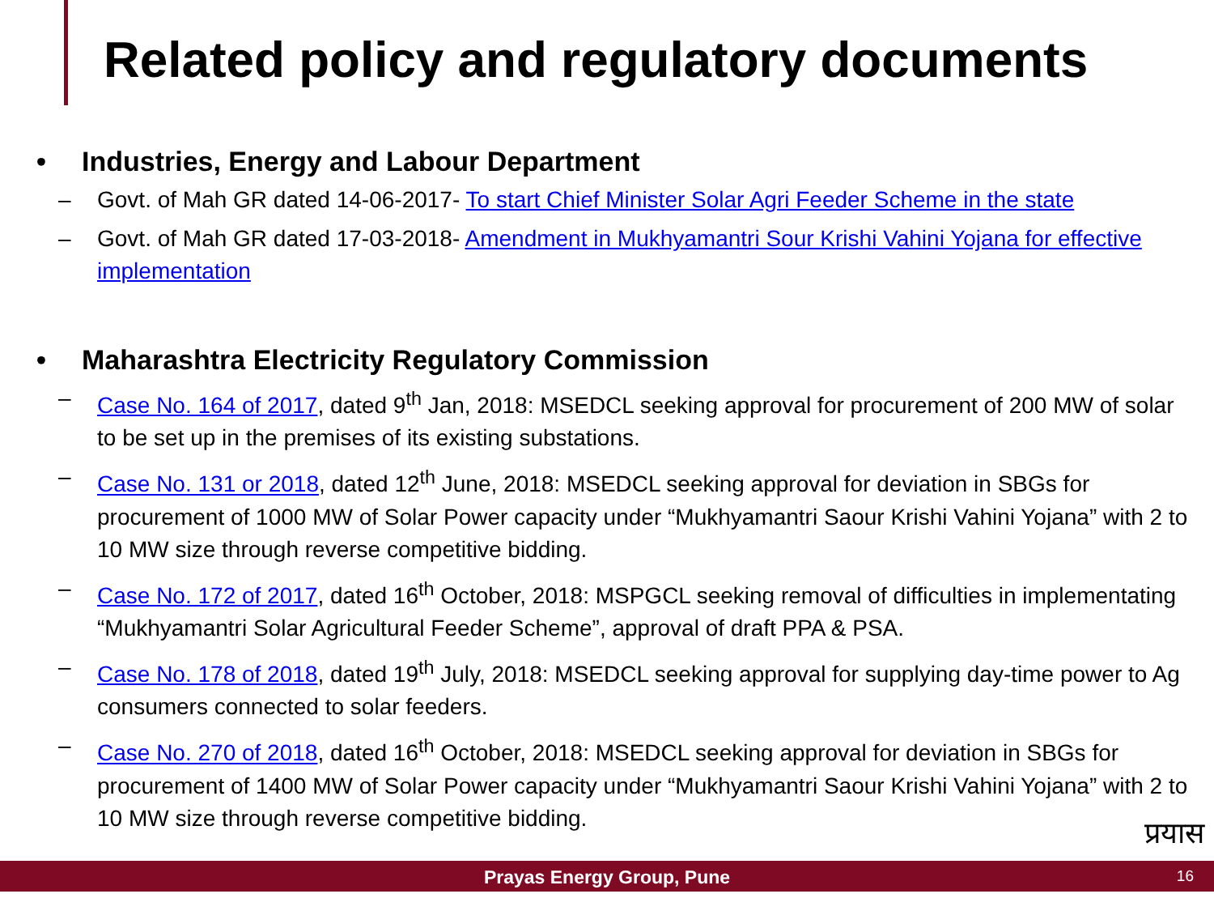Related policy and regulatory documents
• Industries, Energy and Labour Department
– Govt. of Mah GR dated 14-06-2017- To start Chief Minister Solar Agri Feeder Scheme in the state
– Govt. of Mah GR dated 17-03-2018- Amendment in Mukhyamantri Sour Krishi Vahini Yojana for effective implementation
• Maharashtra Electricity Regulatory Commission
– Case No. 164 of 2017, dated 9<sup>th</sup> Jan, 2018: MSEDCL seeking approval for procurement of 200 MW of solar to be set up in the premises of its existing substations.
– Case No. 131 or 2018, dated 12<sup>th</sup> June, 2018: MSEDCL seeking approval for deviation in SBGs for procurement of 1000 MW of Solar Power capacity under “Mukhyamantri Saour Krishi Vahini Yojana” with 2 to 10 MW size through reverse competitive bidding.
– Case No. 172 of 2017, dated 16<sup>th</sup> October, 2018: MSPGCL seeking removal of difficulties in implementating “Mukhyamantri Solar Agricultural Feeder Scheme”, approval of draft PPA & PSA.
– Case No. 178 of 2018, dated 19<sup>th</sup> July, 2018: MSEDCL seeking approval for supplying day-time power to Ag consumers connected to solar feeders.
– Case No. 270 of 2018, dated 16<sup>th</sup> October, 2018: MSEDCL seeking approval for deviation in SBGs for procurement of 1400 MW of Solar Power capacity under “Mukhyamantri Saour Krishi Vahini Yojana” with 2 to 10 MW size through reverse competitive bidding.
प्रयास
Prayas Energy Group, Pune
16